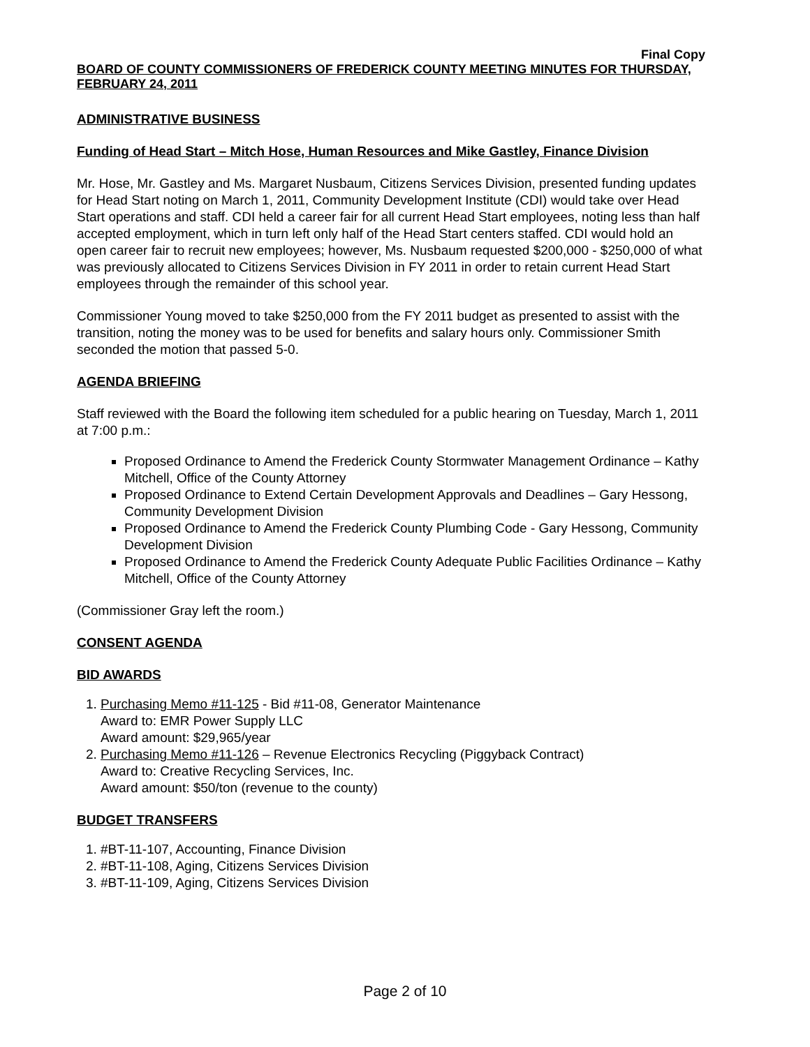Final Copy
BOARD OF COUNTY COMMISSIONERS OF FREDERICK COUNTY MEETING MINUTES FOR THURSDAY, FEBRUARY 24, 2011
ADMINISTRATIVE BUSINESS
Funding of Head Start – Mitch Hose, Human Resources and Mike Gastley, Finance Division
Mr. Hose, Mr. Gastley and Ms. Margaret Nusbaum, Citizens Services Division, presented funding updates for Head Start noting on March 1, 2011, Community Development Institute (CDI) would take over Head Start operations and staff. CDI held a career fair for all current Head Start employees, noting less than half accepted employment, which in turn left only half of the Head Start centers staffed. CDI would hold an open career fair to recruit new employees; however, Ms. Nusbaum requested $200,000 - $250,000 of what was previously allocated to Citizens Services Division in FY 2011 in order to retain current Head Start employees through the remainder of this school year.
Commissioner Young moved to take $250,000 from the FY 2011 budget as presented to assist with the transition, noting the money was to be used for benefits and salary hours only. Commissioner Smith seconded the motion that passed 5-0.
AGENDA BRIEFING
Staff reviewed with the Board the following item scheduled for a public hearing on Tuesday, March 1, 2011 at 7:00 p.m.:
Proposed Ordinance to Amend the Frederick County Stormwater Management Ordinance – Kathy Mitchell, Office of the County Attorney
Proposed Ordinance to Extend Certain Development Approvals and Deadlines – Gary Hessong, Community Development Division
Proposed Ordinance to Amend the Frederick County Plumbing Code - Gary Hessong, Community Development Division
Proposed Ordinance to Amend the Frederick County Adequate Public Facilities Ordinance – Kathy Mitchell, Office of the County Attorney
(Commissioner Gray left the room.)
CONSENT AGENDA
BID AWARDS
1. Purchasing Memo #11-125 - Bid #11-08, Generator Maintenance
Award to: EMR Power Supply LLC
Award amount: $29,965/year
2. Purchasing Memo #11-126 – Revenue Electronics Recycling (Piggyback Contract)
Award to: Creative Recycling Services, Inc.
Award amount: $50/ton (revenue to the county)
BUDGET TRANSFERS
1. #BT-11-107, Accounting, Finance Division
2. #BT-11-108, Aging, Citizens Services Division
3. #BT-11-109, Aging, Citizens Services Division
Page 2 of 10